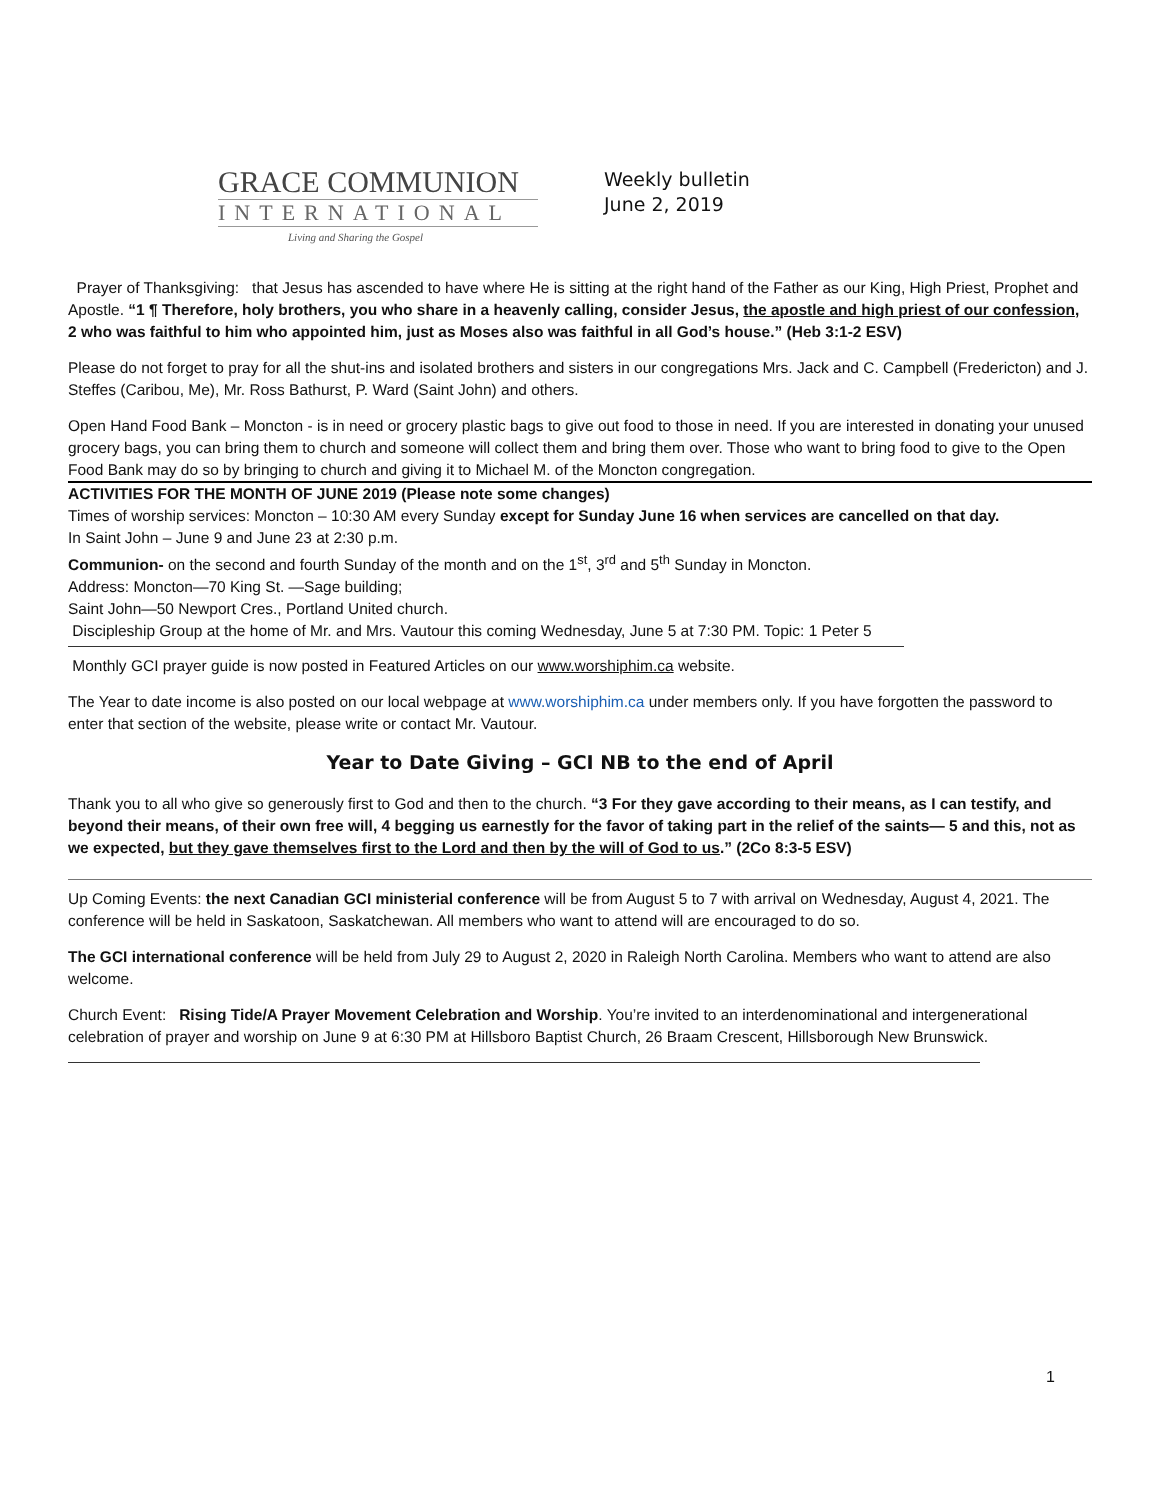GRACE COMMUNION
INTERNATIONAL
Living and Sharing the Gospel
Weekly bulletin
June 2, 2019
Prayer of Thanksgiving: that Jesus has ascended to have where He is sitting at the right hand of the Father as our King, High Priest, Prophet and Apostle. “1 ¶ Therefore, holy brothers, you who share in a heavenly calling, consider Jesus, the apostle and high priest of our confession, 2 who was faithful to him who appointed him, just as Moses also was faithful in all God’s house.” (Heb 3:1-2 ESV)
Please do not forget to pray for all the shut-ins and isolated brothers and sisters in our congregations Mrs. Jack and C. Campbell (Fredericton) and J. Steffes (Caribou, Me), Mr. Ross Bathurst, P. Ward (Saint John) and others.
Open Hand Food Bank – Moncton - is in need or grocery plastic bags to give out food to those in need. If you are interested in donating your unused grocery bags, you can bring them to church and someone will collect them and bring them over. Those who want to bring food to give to the Open Food Bank may do so by bringing to church and giving it to Michael M. of the Moncton congregation.
ACTIVITIES FOR THE MONTH OF JUNE 2019 (Please note some changes)
Times of worship services: Moncton – 10:30 AM every Sunday except for Sunday June 16 when services are cancelled on that day.
In Saint John – June 9 and June 23 at 2:30 p.m.
Communion- on the second and fourth Sunday of the month and on the 1<sup>st</sup>, 3<sup>rd</sup> and 5<sup>th</sup> Sunday in Moncton.
Address: Moncton—70 King St. —Sage building;
Saint John—50 Newport Cres., Portland United church.
Discipleship Group at the home of Mr. and Mrs. Vautour this coming Wednesday, June 5 at 7:30 PM. Topic: 1 Peter 5
Monthly GCI prayer guide is now posted in Featured Articles on our www.worshiphim.ca website.
The Year to date income is also posted on our local webpage at www.worshiphim.ca under members only. If you have forgotten the password to enter that section of the website, please write or contact Mr. Vautour.
Year to Date Giving – GCI NB to the end of April
Thank you to all who give so generously first to God and then to the church. “3 For they gave according to their means, as I can testify, and beyond their means, of their own free will, 4 begging us earnestly for the favor of taking part in the relief of the saints— 5 and this, not as we expected, but they gave themselves first to the Lord and then by the will of God to us.” (2Co 8:3-5 ESV)
Up Coming Events: the next Canadian GCI ministerial conference will be from August 5 to 7 with arrival on Wednesday, August 4, 2021. The conference will be held in Saskatoon, Saskatchewan. All members who want to attend will are encouraged to do so.
The GCI international conference will be held from July 29 to August 2, 2020 in Raleigh North Carolina. Members who want to attend are also welcome.
Church Event: Rising Tide/A Prayer Movement Celebration and Worship. You’re invited to an interdenominational and intergenerational celebration of prayer and worship on June 9 at 6:30 PM at Hillsboro Baptist Church, 26 Braam Crescent, Hillsborough New Brunswick.
1